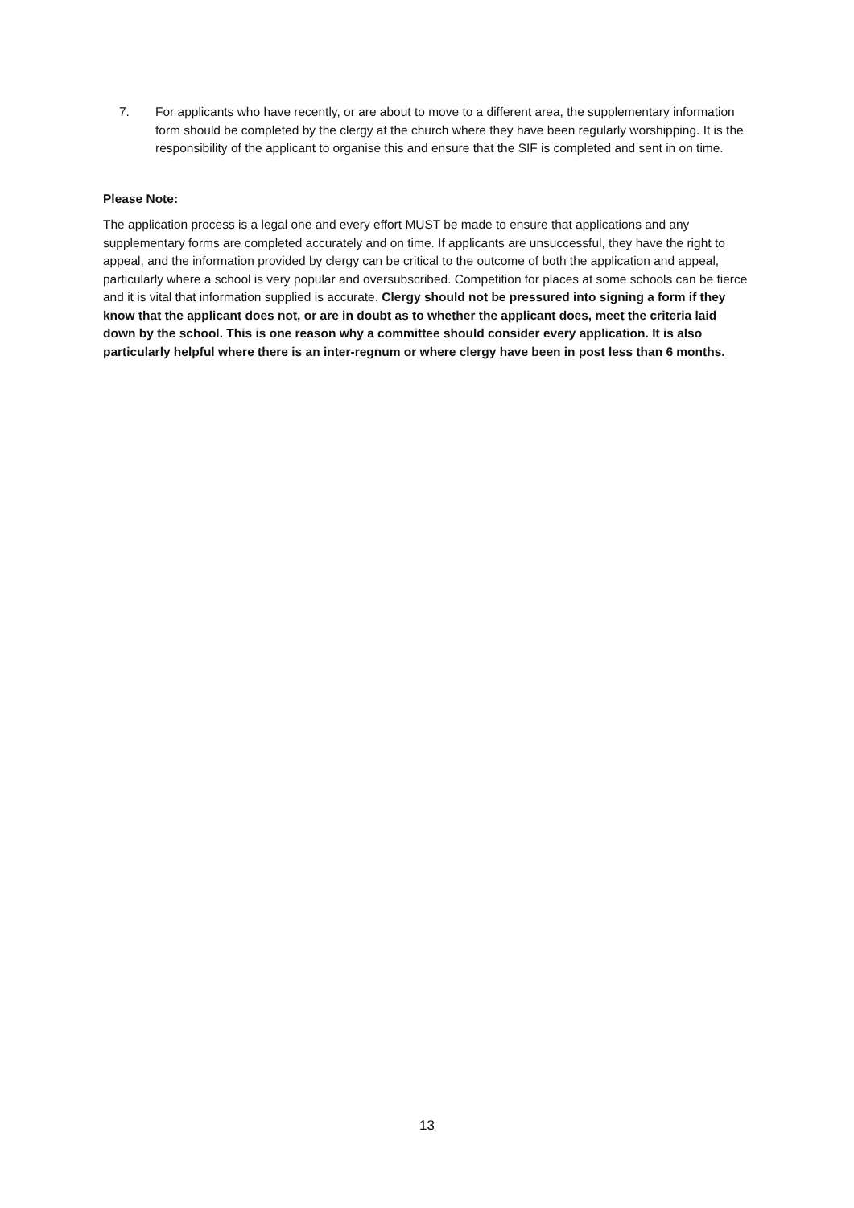7. For applicants who have recently, or are about to move to a different area, the supplementary information form should be completed by the clergy at the church where they have been regularly worshipping. It is the responsibility of the applicant to organise this and ensure that the SIF is completed and sent in on time.
Please Note:
The application process is a legal one and every effort MUST be made to ensure that applications and any supplementary forms are completed accurately and on time. If applicants are unsuccessful, they have the right to appeal, and the information provided by clergy can be critical to the outcome of both the application and appeal, particularly where a school is very popular and oversubscribed. Competition for places at some schools can be fierce and it is vital that information supplied is accurate. Clergy should not be pressured into signing a form if they know that the applicant does not, or are in doubt as to whether the applicant does, meet the criteria laid down by the school. This is one reason why a committee should consider every application. It is also particularly helpful where there is an inter-regnum or where clergy have been in post less than 6 months.
13